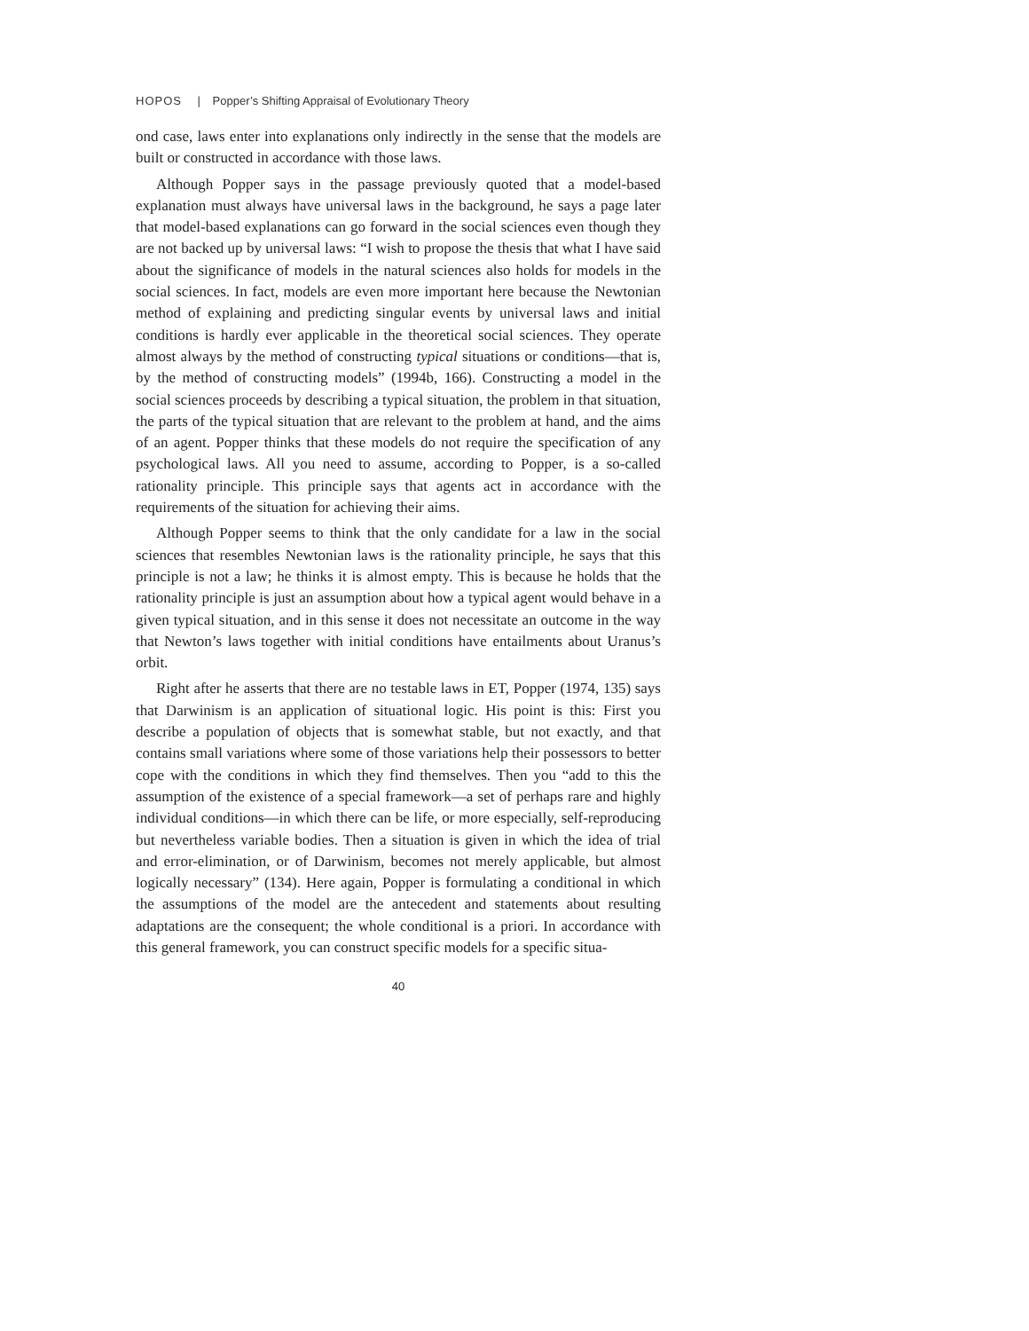HOPOS | Popper’s Shifting Appraisal of Evolutionary Theory
ond case, laws enter into explanations only indirectly in the sense that the models are built or constructed in accordance with those laws.
Although Popper says in the passage previously quoted that a model-based explanation must always have universal laws in the background, he says a page later that model-based explanations can go forward in the social sciences even though they are not backed up by universal laws: “I wish to propose the thesis that what I have said about the significance of models in the natural sciences also holds for models in the social sciences. In fact, models are even more important here because the Newtonian method of explaining and predicting singular events by universal laws and initial conditions is hardly ever applicable in the theoretical social sciences. They operate almost always by the method of constructing typical situations or conditions—that is, by the method of constructing models” (1994b, 166). Constructing a model in the social sciences proceeds by describing a typical situation, the problem in that situation, the parts of the typical situation that are relevant to the problem at hand, and the aims of an agent. Popper thinks that these models do not require the specification of any psychological laws. All you need to assume, according to Popper, is a so-called rationality principle. This principle says that agents act in accordance with the requirements of the situation for achieving their aims.
Although Popper seems to think that the only candidate for a law in the social sciences that resembles Newtonian laws is the rationality principle, he says that this principle is not a law; he thinks it is almost empty. This is because he holds that the rationality principle is just an assumption about how a typical agent would behave in a given typical situation, and in this sense it does not necessitate an outcome in the way that Newton’s laws together with initial conditions have entailments about Uranus’s orbit.
Right after he asserts that there are no testable laws in ET, Popper (1974, 135) says that Darwinism is an application of situational logic. His point is this: First you describe a population of objects that is somewhat stable, but not exactly, and that contains small variations where some of those variations help their possessors to better cope with the conditions in which they find themselves. Then you “add to this the assumption of the existence of a special framework—a set of perhaps rare and highly individual conditions—in which there can be life, or more especially, self-reproducing but nevertheless variable bodies. Then a situation is given in which the idea of trial and error-elimination, or of Darwinism, becomes not merely applicable, but almost logically necessary” (134). Here again, Popper is formulating a conditional in which the assumptions of the model are the antecedent and statements about resulting adaptations are the consequent; the whole conditional is a priori. In accordance with this general framework, you can construct specific models for a specific situa-
40